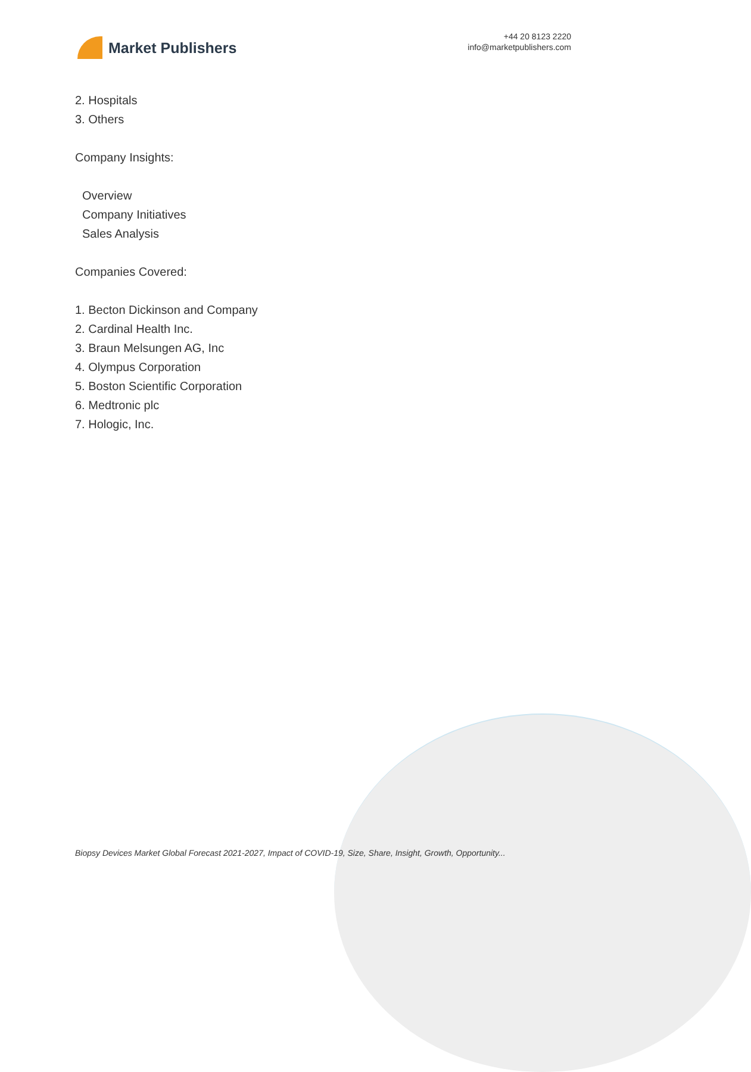Market Publishers
+44 20 8123 2220
info@marketpublishers.com
2. Hospitals
3. Others
Company Insights:
Overview
Company Initiatives
Sales Analysis
Companies Covered:
1. Becton Dickinson and Company
2. Cardinal Health Inc.
3. Braun Melsungen AG, Inc
4. Olympus Corporation
5. Boston Scientific Corporation
6. Medtronic plc
7. Hologic, Inc.
Biopsy Devices Market Global Forecast 2021-2027, Impact of COVID-19, Size, Share, Insight, Growth, Opportunity...